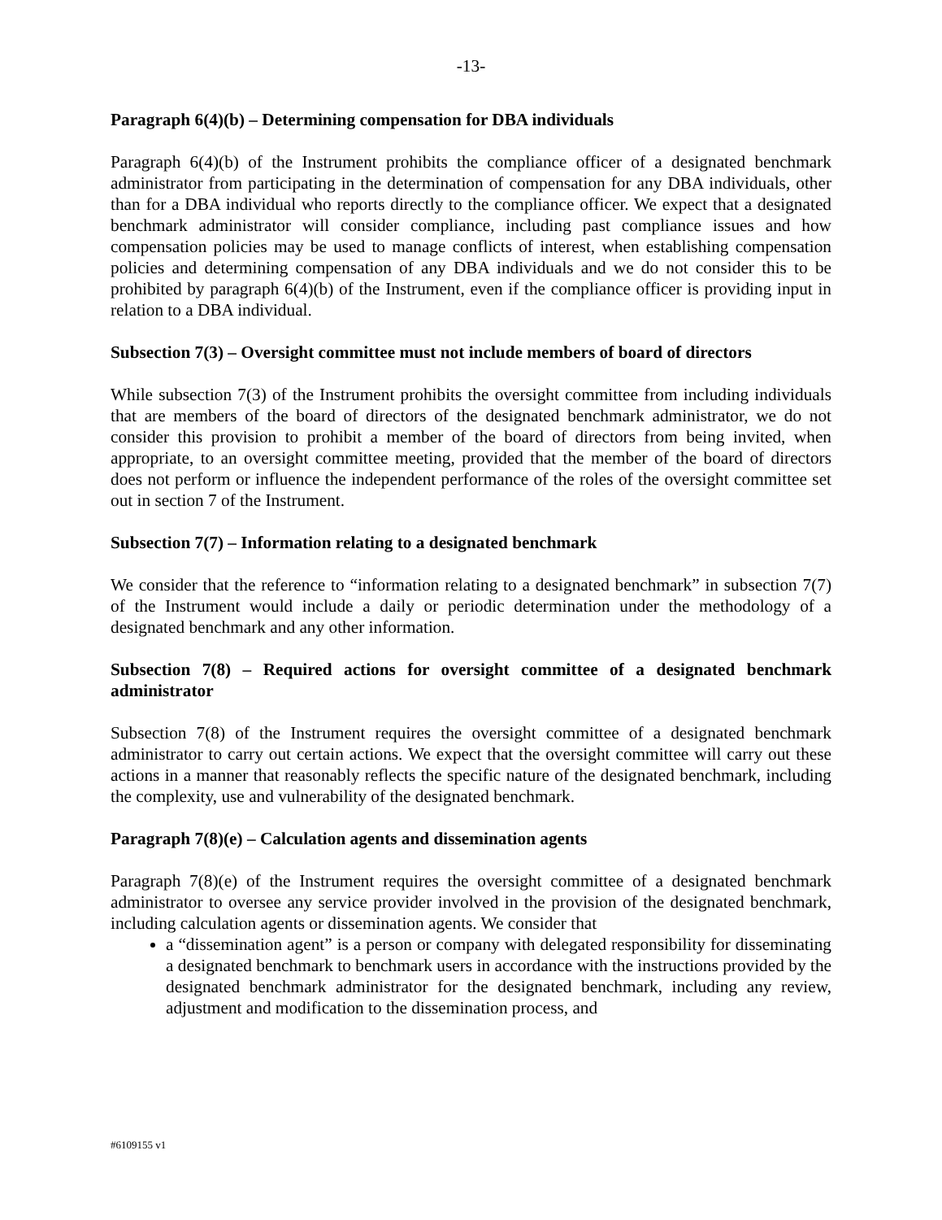-13-
Paragraph 6(4)(b) – Determining compensation for DBA individuals
Paragraph 6(4)(b) of the Instrument prohibits the compliance officer of a designated benchmark administrator from participating in the determination of compensation for any DBA individuals, other than for a DBA individual who reports directly to the compliance officer. We expect that a designated benchmark administrator will consider compliance, including past compliance issues and how compensation policies may be used to manage conflicts of interest, when establishing compensation policies and determining compensation of any DBA individuals and we do not consider this to be prohibited by paragraph 6(4)(b) of the Instrument, even if the compliance officer is providing input in relation to a DBA individual.
Subsection 7(3) – Oversight committee must not include members of board of directors
While subsection 7(3) of the Instrument prohibits the oversight committee from including individuals that are members of the board of directors of the designated benchmark administrator, we do not consider this provision to prohibit a member of the board of directors from being invited, when appropriate, to an oversight committee meeting, provided that the member of the board of directors does not perform or influence the independent performance of the roles of the oversight committee set out in section 7 of the Instrument.
Subsection 7(7) – Information relating to a designated benchmark
We consider that the reference to “information relating to a designated benchmark” in subsection 7(7) of the Instrument would include a daily or periodic determination under the methodology of a designated benchmark and any other information.
Subsection 7(8) – Required actions for oversight committee of a designated benchmark administrator
Subsection 7(8) of the Instrument requires the oversight committee of a designated benchmark administrator to carry out certain actions. We expect that the oversight committee will carry out these actions in a manner that reasonably reflects the specific nature of the designated benchmark, including the complexity, use and vulnerability of the designated benchmark.
Paragraph 7(8)(e) – Calculation agents and dissemination agents
Paragraph 7(8)(e) of the Instrument requires the oversight committee of a designated benchmark administrator to oversee any service provider involved in the provision of the designated benchmark, including calculation agents or dissemination agents. We consider that
a “dissemination agent” is a person or company with delegated responsibility for disseminating a designated benchmark to benchmark users in accordance with the instructions provided by the designated benchmark administrator for the designated benchmark, including any review, adjustment and modification to the dissemination process, and
#6109155 v1